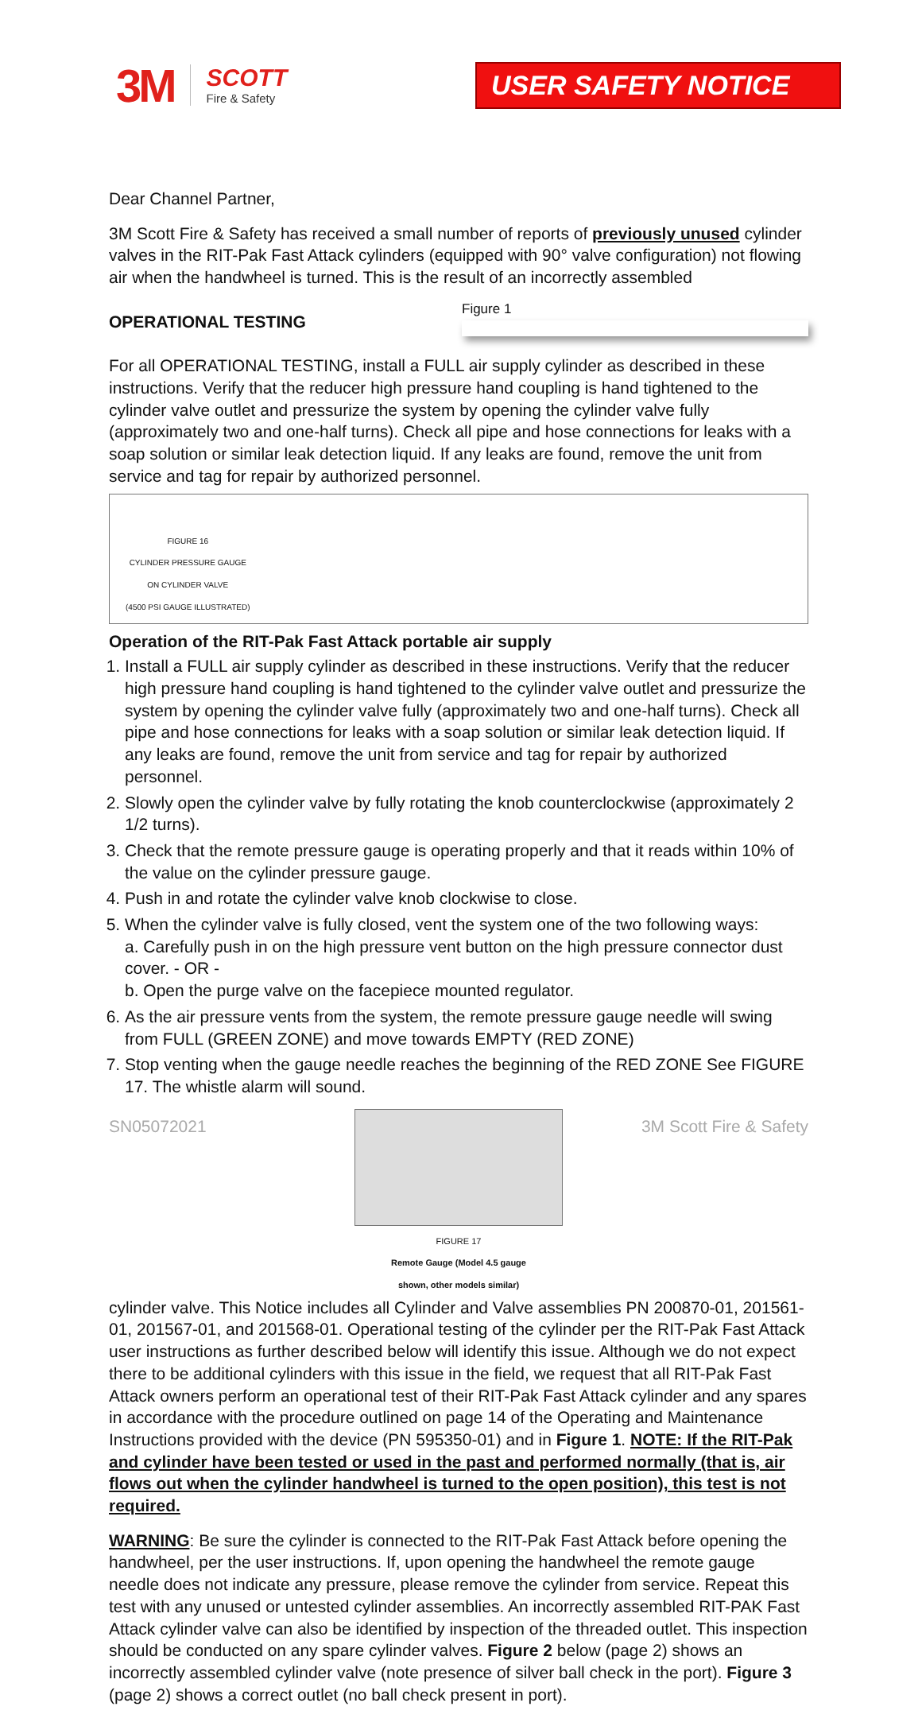3M
SCOTT
Fire & Safety
USER SAFETY NOTICE
Dear Channel Partner,
3M Scott Fire & Safety has received a small number of reports of previously unused cylinder valves in the RIT-Pak Fast Attack cylinders (equipped with 90° valve configuration) not flowing air when the handwheel is turned. This is the result of an incorrectly assembled Figure 1
OPERATIONAL TESTING
For all OPERATIONAL TESTING, install a FULL air supply cylinder as described in these instructions. Verify that the reducer high pressure hand coupling is hand tightened to the cylinder valve outlet and pressurize the system by opening the cylinder valve fully (approximately two and one-half turns). Check all pipe and hose connections for leaks with a soap solution or similar leak detection liquid. If any leaks are found, remove the unit from service and tag for repair by authorized personnel.
FIGURE 16
CYLINDER PRESSURE GAUGE
ON CYLINDER VALVE
(4500 PSI GAUGE ILLUSTRATED)
Operation of the RIT-Pak Fast Attack portable air supply
1. Install a FULL air supply cylinder as described in these instructions. Verify that the reducer high pressure hand coupling is hand tightened to the cylinder valve outlet and pressurize the system by opening the cylinder valve fully (approximately two and one-half turns). Check all pipe and hose connections for leaks with a soap solution or similar leak detection liquid. If any leaks are found, remove the unit from service and tag for repair by authorized personnel.
2. Slowly open the cylinder valve by fully rotating the knob counterclockwise (approximately 2 1/2 turns).
3. Check that the remote pressure gauge is operating properly and that it reads within 10% of the value on the cylinder pressure gauge.
4. Push in and rotate the cylinder valve knob clockwise to close.
5. When the cylinder valve is fully closed, vent the system one of the two following ways:
a. Carefully push in on the high pressure vent button on the high pressure connector dust cover. - OR -
b. Open the purge valve on the facepiece mounted regulator.
6. As the air pressure vents from the system, the remote pressure gauge needle will swing from FULL (GREEN ZONE) and move towards EMPTY (RED ZONE)
7. Stop venting when the gauge needle reaches the beginning of the RED ZONE See FIGURE 17. The whistle alarm will sound.
FIGURE 17
Remote Gauge (Model 4.5 gauge
shown, other models similar) cylinder valve. This Notice includes all Cylinder and Valve assemblies PN 200870-01, 201561-01, 201567-01, and 201568-01. Operational testing of the cylinder per the RIT-Pak Fast Attack user instructions as further described below will identify this issue. Although we do not expect there to be additional cylinders with this issue in the field, we request that all RIT-Pak Fast Attack owners perform an operational test of their RIT-Pak Fast Attack cylinder and any spares in accordance with the procedure outlined on page 14 of the Operating and Maintenance Instructions provided with the device (PN 595350-01) and in Figure 1. NOTE: If the RIT-Pak and cylinder have been tested or used in the past and performed normally (that is, air flows out when the cylinder handwheel is turned to the open position), this test is not required.
WARNING: Be sure the cylinder is connected to the RIT-Pak Fast Attack before opening the handwheel, per the user instructions. If, upon opening the handwheel the remote gauge needle does not indicate any pressure, please remove the cylinder from service. Repeat this test with any unused or untested cylinder assemblies. An incorrectly assembled RIT-PAK Fast Attack cylinder valve can also be identified by inspection of the threaded outlet. This inspection should be conducted on any spare cylinder valves. Figure 2 below (page 2) shows an incorrectly assembled cylinder valve (note presence of silver ball check in the port). Figure 3 (page 2) shows a correct outlet (no ball check present in port).
SN05072021 3M Scott Fire & Safety